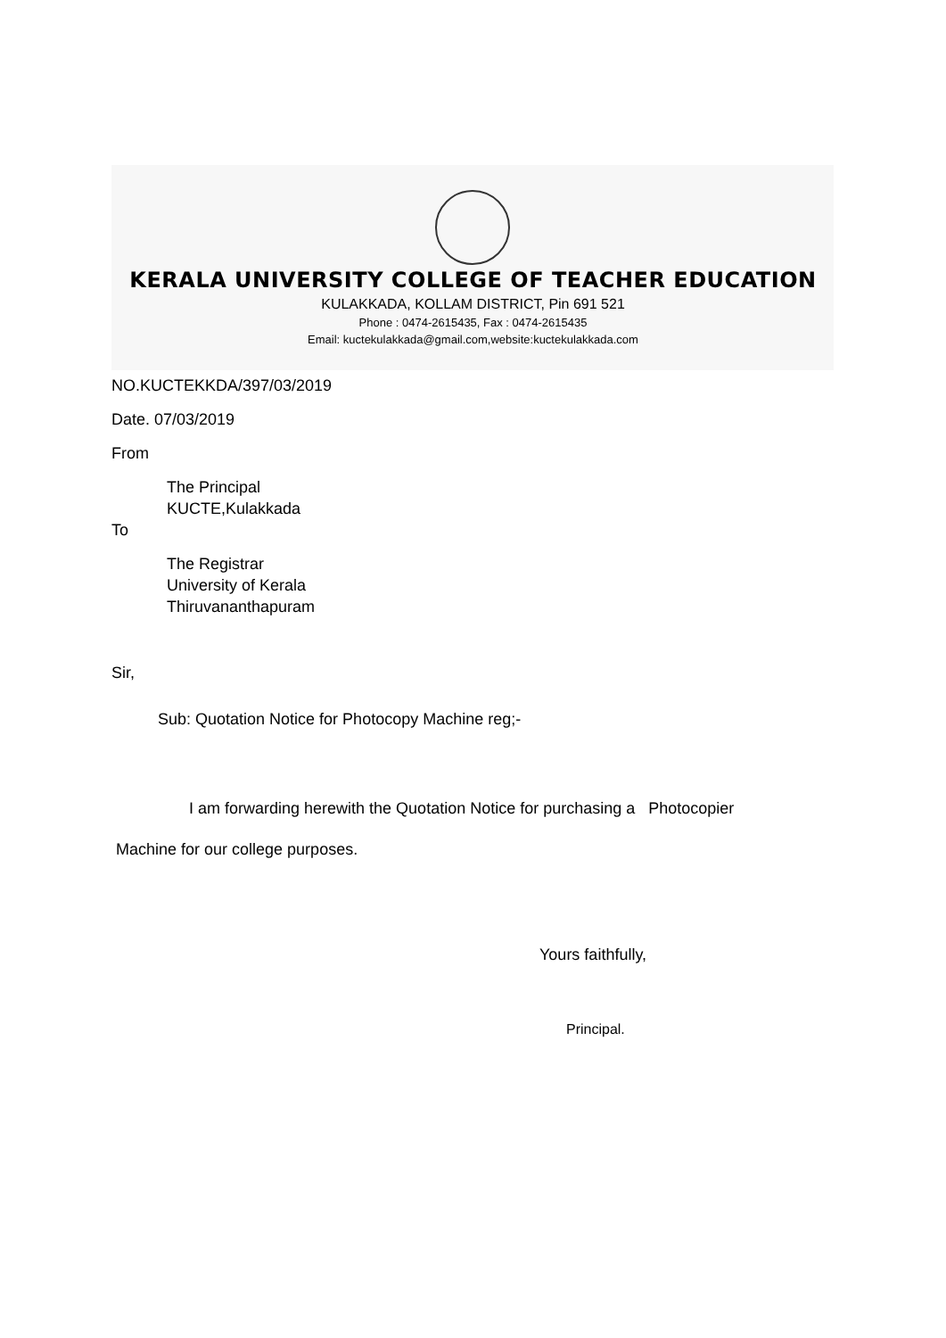KERALA UNIVERSITY COLLEGE OF TEACHER EDUCATION
KULAKKADA, KOLLAM DISTRICT, Pin 691 521
Phone : 0474-2615435, Fax : 0474-2615435
Email: kuctekulakkada@gmail.com,website:kuctekulakkada.com
NO.KUCTEKKDA/397/03/2019
Date. 07/03/2019
From
The Principal
KUCTE,Kulakkada
To
The Registrar
University of Kerala
Thiruvananthapuram
Sir,
Sub: Quotation Notice for Photocopy Machine reg;-
I am forwarding herewith the Quotation Notice for purchasing a Photocopier
Machine for our college purposes.
Yours faithfully,
Principal.